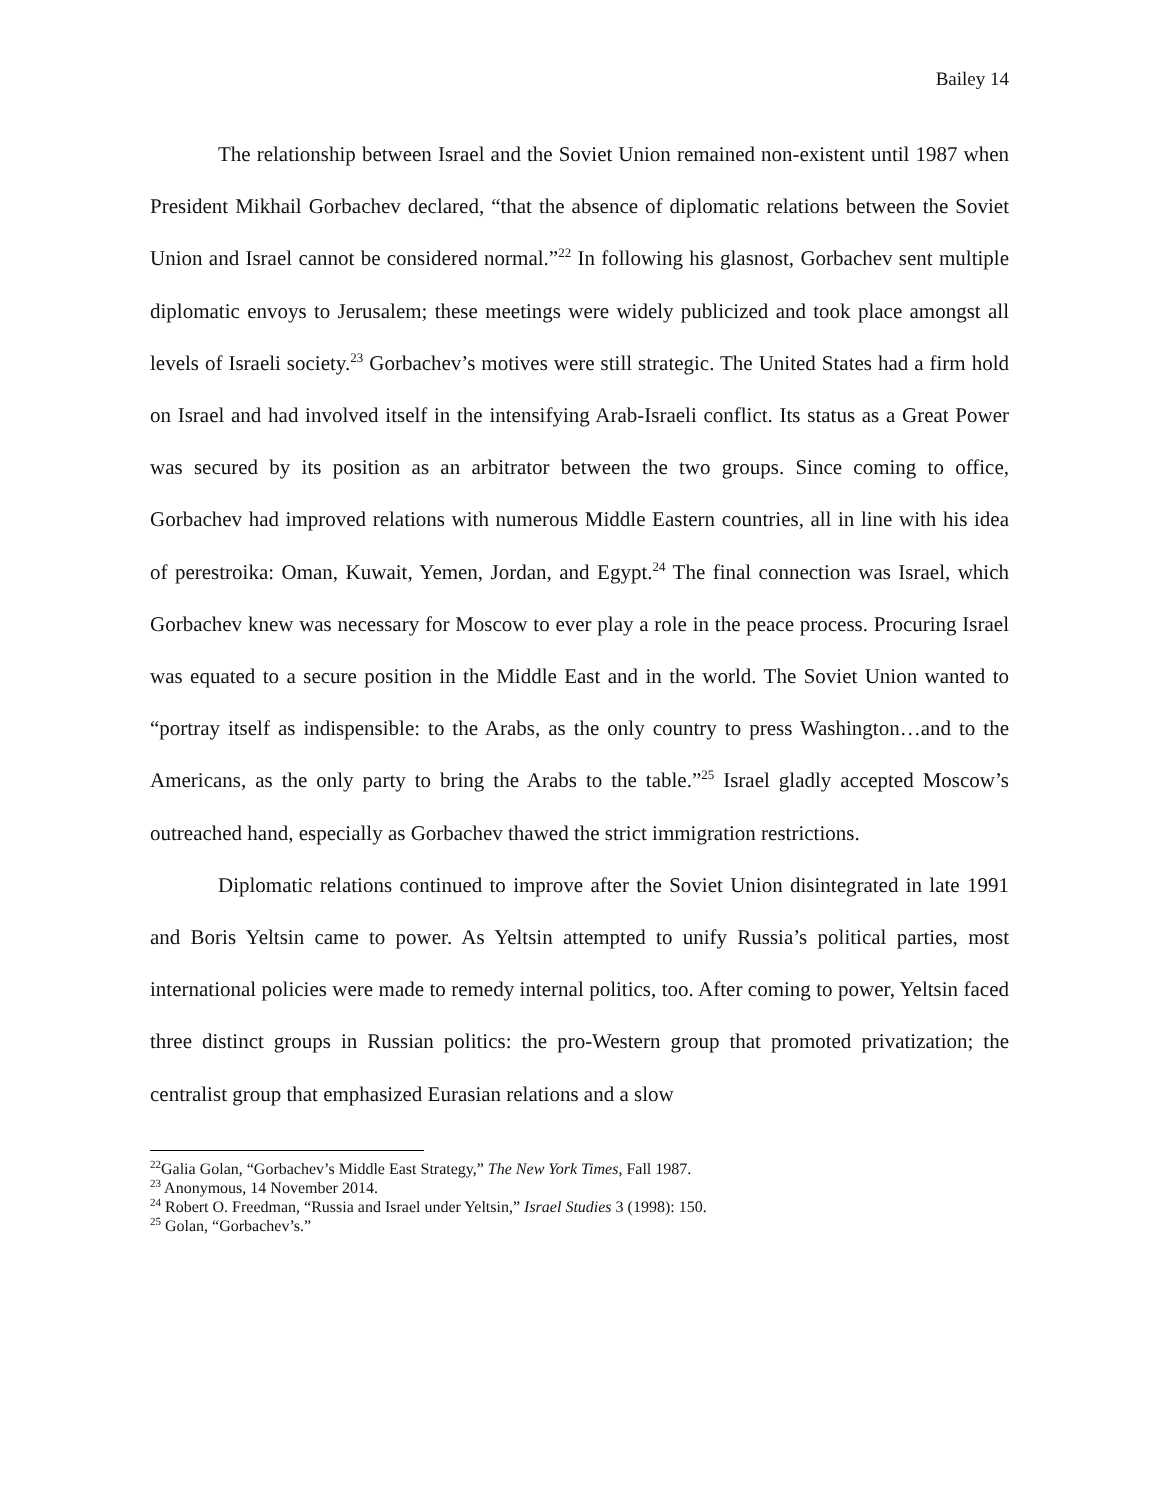Bailey 14
The relationship between Israel and the Soviet Union remained non-existent until 1987 when President Mikhail Gorbachev declared, “that the absence of diplomatic relations between the Soviet Union and Israel cannot be considered normal.”<sup>22</sup> In following his glasnost, Gorbachev sent multiple diplomatic envoys to Jerusalem; these meetings were widely publicized and took place amongst all levels of Israeli society.<sup>23</sup> Gorbachev’s motives were still strategic. The United States had a firm hold on Israel and had involved itself in the intensifying Arab-Israeli conflict. Its status as a Great Power was secured by its position as an arbitrator between the two groups. Since coming to office, Gorbachev had improved relations with numerous Middle Eastern countries, all in line with his idea of perestroika: Oman, Kuwait, Yemen, Jordan, and Egypt.<sup>24</sup> The final connection was Israel, which Gorbachev knew was necessary for Moscow to ever play a role in the peace process. Procuring Israel was equated to a secure position in the Middle East and in the world. The Soviet Union wanted to “portray itself as indispensible: to the Arabs, as the only country to press Washington…and to the Americans, as the only party to bring the Arabs to the table.”<sup>25</sup> Israel gladly accepted Moscow’s outreached hand, especially as Gorbachev thawed the strict immigration restrictions.
Diplomatic relations continued to improve after the Soviet Union disintegrated in late 1991 and Boris Yeltsin came to power. As Yeltsin attempted to unify Russia’s political parties, most international policies were made to remedy internal politics, too. After coming to power, Yeltsin faced three distinct groups in Russian politics: the pro-Western group that promoted privatization; the centralist group that emphasized Eurasian relations and a slow
<sup>22</sup> Galia Golan, “Gorbachev’s Middle East Strategy,” The New York Times, Fall 1987.
<sup>23</sup> Anonymous, 14 November 2014.
<sup>24</sup> Robert O. Freedman, “Russia and Israel under Yeltsin,” Israel Studies 3 (1998): 150.
<sup>25</sup> Golan, “Gorbachev’s.”